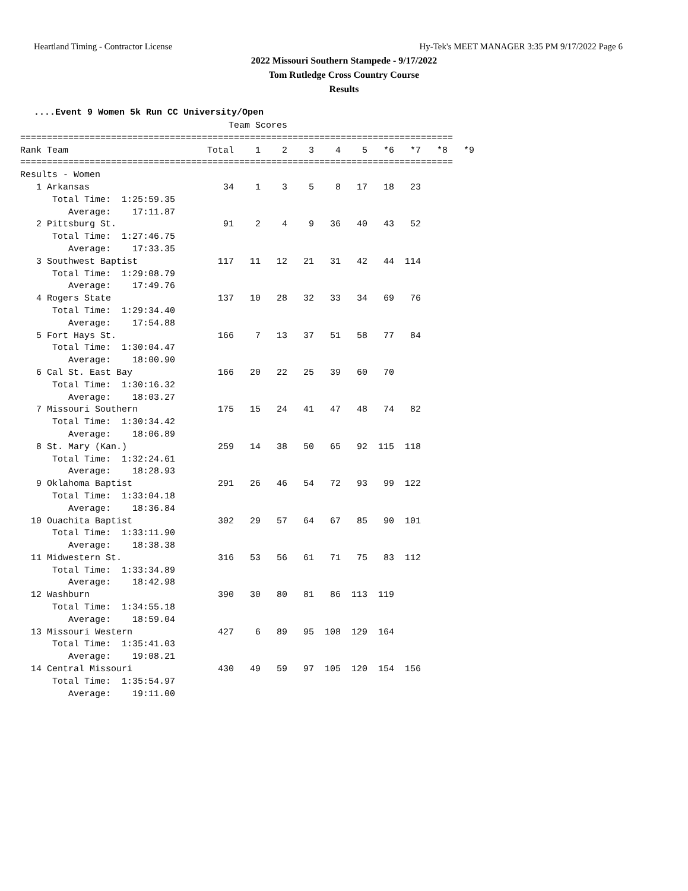Heartland Timing - Contractor License Hy-Tek's MEET MANAGER 3:35 PM 9/17/2022 Page 6
2022 Missouri Southern Stampede - 9/17/2022
Tom Rutledge Cross Country Course
Results
....Event 9 Women 5k Run CC University/Open
                                       Team Scores
=================================================================================
Rank Team                          Total    1    2    3    4    5   *6   *7   *8   *9
=================================================================================
Results - Women
   1 Arkansas                         34    1    3    5    8   17   18   23
      Total Time:  1:25:59.35
         Average:    17:11.87
   2 Pittsburg St.                    91    2    4    9   36   40   43   52
      Total Time:  1:27:46.75
         Average:    17:33.35
   3 Southwest Baptist               117   11   12   21   31   42   44  114
      Total Time:  1:29:08.79
         Average:    17:49.76
   4 Rogers State                    137   10   28   32   33   34   69   76
      Total Time:  1:29:34.40
         Average:    17:54.88
   5 Fort Hays St.                   166    7   13   37   51   58   77   84
      Total Time:  1:30:04.47
         Average:    18:00.90
   6 Cal St. East Bay                166   20   22   25   39   60   70
      Total Time:  1:30:16.32
         Average:    18:03.27
   7 Missouri Southern               175   15   24   41   47   48   74   82
      Total Time:  1:30:34.42
         Average:    18:06.89
   8 St. Mary (Kan.)                 259   14   38   50   65   92  115  118
      Total Time:  1:32:24.61
         Average:    18:28.93
   9 Oklahoma Baptist                291   26   46   54   72   93   99  122
      Total Time:  1:33:04.18
         Average:    18:36.84
  10 Ouachita Baptist                302   29   57   64   67   85   90  101
      Total Time:  1:33:11.90
         Average:    18:38.38
  11 Midwestern St.                  316   53   56   61   71   75   83  112
      Total Time:  1:33:34.89
         Average:    18:42.98
  12 Washburn                        390   30   80   81   86  113  119
      Total Time:  1:34:55.18
         Average:    18:59.04
  13 Missouri Western                427    6   89   95  108  129  164
      Total Time:  1:35:41.03
         Average:    19:08.21
  14 Central Missouri                430   49   59   97  105  120  154  156
      Total Time:  1:35:54.97
         Average:    19:11.00